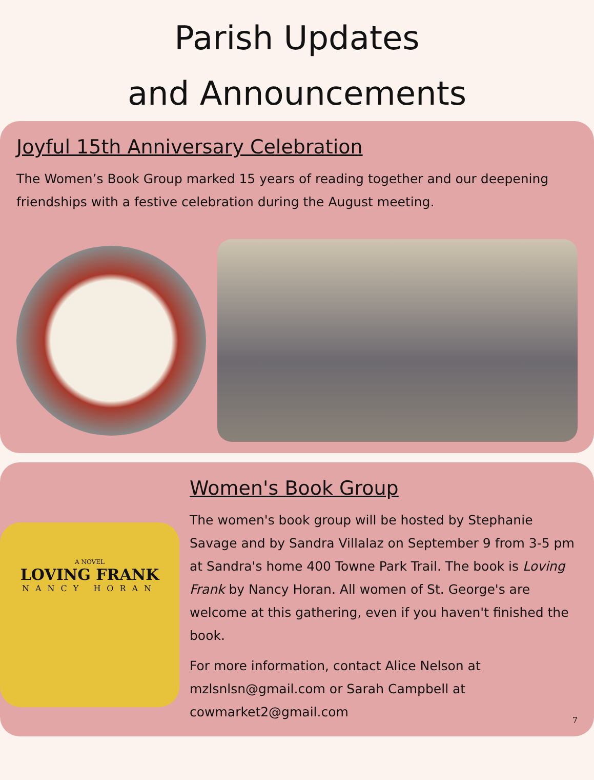Parish Updates
and Announcements
Joyful 15th Anniversary Celebration
The Women’s Book Group marked 15 years of reading together and our deepening friendships with a festive celebration during the August meeting.
A NOVEL
LOVING FRANK
NANCY HORAN
Women's Book Group
The women's book group will be hosted by Stephanie Savage and by Sandra Villalaz on September 9 from 3-5 pm at Sandra's home 400 Towne Park Trail. The book is Loving Frank by Nancy Horan. All women of St. George's are welcome at this gathering, even if you haven't finished the book.
For more information, contact Alice Nelson at mzlsnlsn@gmail.com or Sarah Campbell at cowmarket2@gmail.com
7